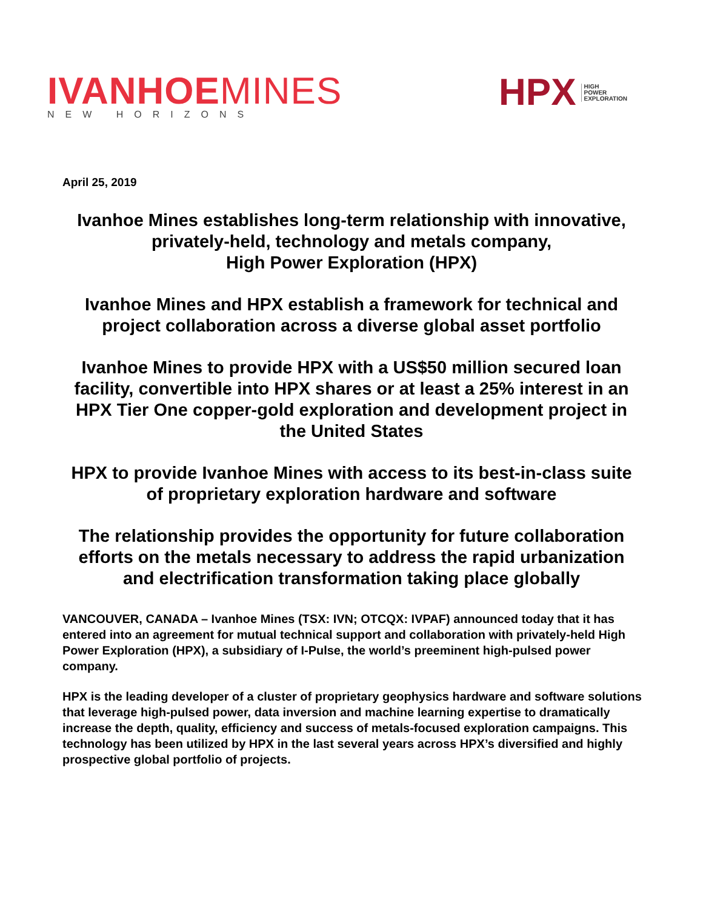IVANHOE MINES
NEW HORIZONS
HPX
HIGH
POWER
EXPLORATION
April 25, 2019
Ivanhoe Mines establishes long-term relationship with innovative, privately-held, technology and metals company,
High Power Exploration (HPX)
Ivanhoe Mines and HPX establish a framework for technical and project collaboration across a diverse global asset portfolio
Ivanhoe Mines to provide HPX with a US$50 million secured loan facility, convertible into HPX shares or at least a 25% interest in an HPX Tier One copper-gold exploration and development project in the United States
HPX to provide Ivanhoe Mines with access to its best-in-class suite of proprietary exploration hardware and software
The relationship provides the opportunity for future collaboration efforts on the metals necessary to address the rapid urbanization and electrification transformation taking place globally
VANCOUVER, CANADA – Ivanhoe Mines (TSX: IVN; OTCQX: IVPAF) announced today that it has entered into an agreement for mutual technical support and collaboration with privately-held High Power Exploration (HPX), a subsidiary of I-Pulse, the world’s preeminent high-pulsed power company.
HPX is the leading developer of a cluster of proprietary geophysics hardware and software solutions that leverage high-pulsed power, data inversion and machine learning expertise to dramatically increase the depth, quality, efficiency and success of metals-focused exploration campaigns. This technology has been utilized by HPX in the last several years across HPX’s diversified and highly prospective global portfolio of projects.